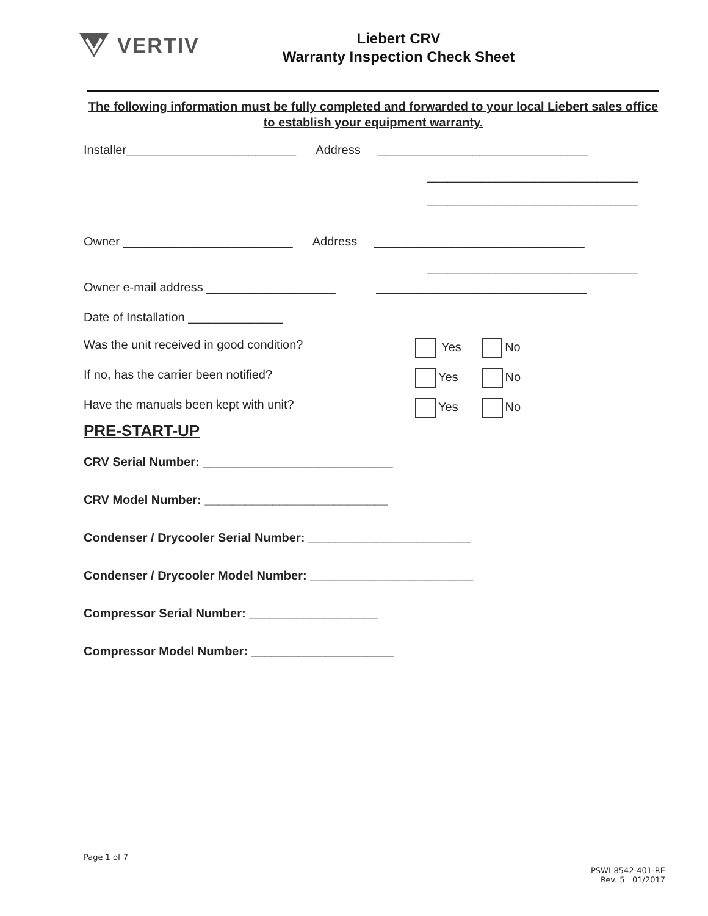VERTIV
Liebert CRV
Warranty Inspection Check Sheet
The following information must be fully completed and forwarded to your local Liebert sales office to establish your equipment warranty.
Installer_________________________ Address _______________________________
_______________________________
_______________________________
Owner _________________________ Address _______________________________
_______________________________
Owner e-mail address ___________________ _______________________________
Date of Installation ______________
Was the unit received in good condition?
Yes No
If no, has the carrier been notified?
Yes No
Have the manuals been kept with unit?
Yes No
PRE-START-UP
CRV Serial Number: ____________________________
CRV Model Number: ___________________________
Condenser / Drycooler Serial Number: ________________________
Condenser / Drycooler Model Number: ________________________
Compressor Serial Number: ___________________
Compressor Model Number: _____________________
Page 1 of 7
PSWI-8542-401-RE
Rev. 5 01/2017